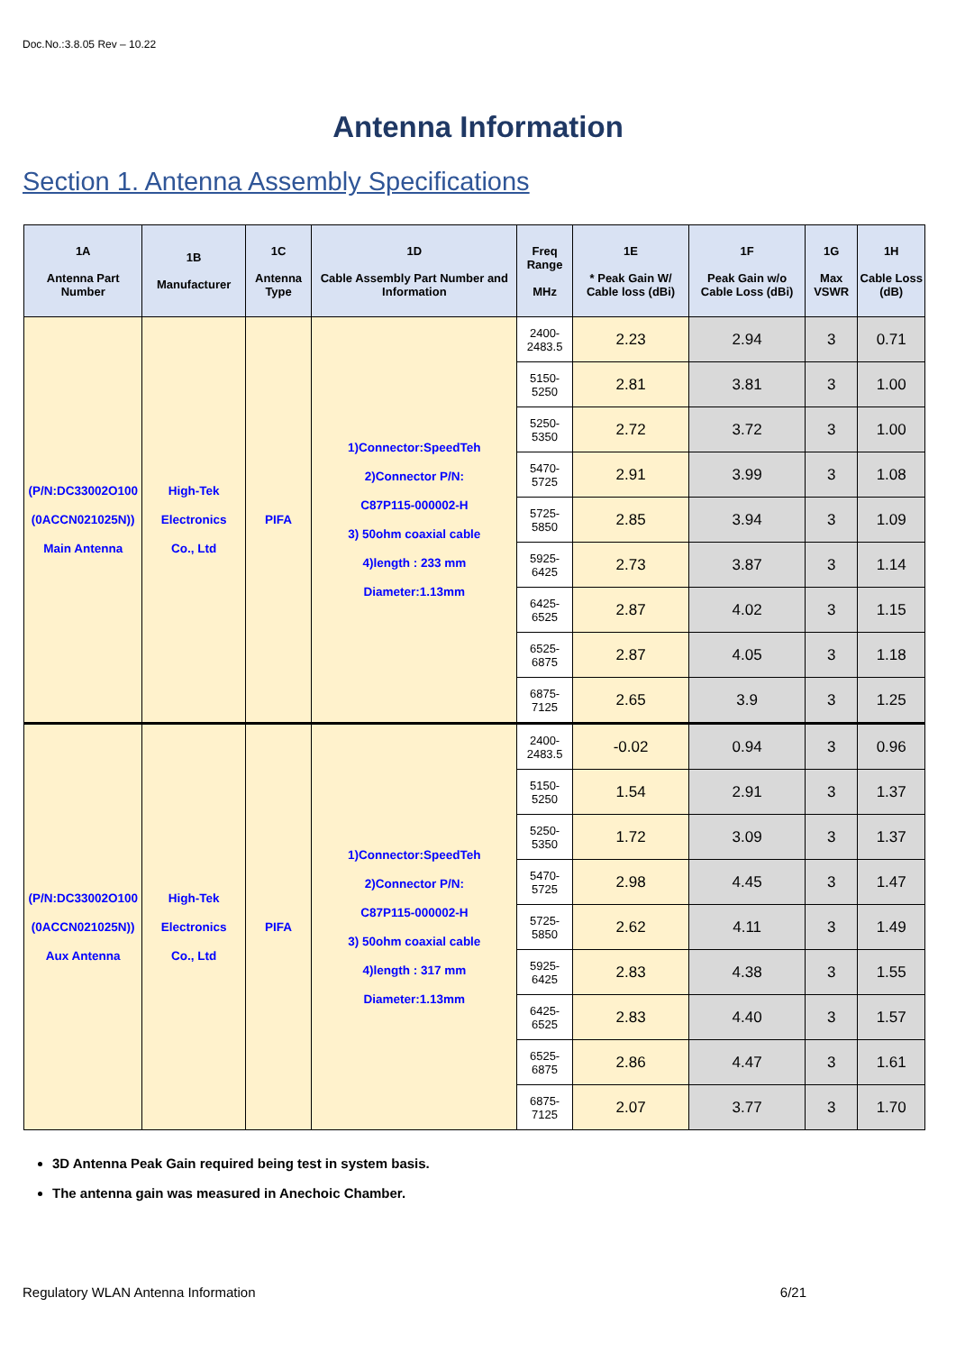Doc.No.:3.8.05 Rev – 10.22
Antenna Information
Section 1. Antenna Assembly Specifications
| 1A Antenna Part Number | 1B Manufacturer | 1C Antenna Type | 1D Cable Assembly Part Number and Information | Freq Range MHz | 1E * Peak Gain W/ Cable loss (dBi) | 1F Peak Gain w/o Cable Loss (dBi) | 1G Max VSWR | 1H Cable Loss (dB) |
| --- | --- | --- | --- | --- | --- | --- | --- | --- |
| (P/N:DC33002O100 (0ACCN021025N)) Main Antenna | High-Tek Electronics Co., Ltd | PIFA | 1)Connector:SpeedTeh 2)Connector P/N: C87P115-000002-H 3) 50ohm coaxial cable 4)length : 233 mm Diameter:1.13mm | 2400-2483.5 | 2.23 | 2.94 | 3 | 0.71 |
| | | | | 5150-5250 | 2.81 | 3.81 | 3 | 1.00 |
| | | | | 5250-5350 | 2.72 | 3.72 | 3 | 1.00 |
| | | | | 5470-5725 | 2.91 | 3.99 | 3 | 1.08 |
| | | | | 5725-5850 | 2.85 | 3.94 | 3 | 1.09 |
| | | | | 5925-6425 | 2.73 | 3.87 | 3 | 1.14 |
| | | | | 6425-6525 | 2.87 | 4.02 | 3 | 1.15 |
| | | | | 6525-6875 | 2.87 | 4.05 | 3 | 1.18 |
| | | | | 6875-7125 | 2.65 | 3.9 | 3 | 1.25 |
| (P/N:DC33002O100 (0ACCN021025N)) Aux Antenna | High-Tek Electronics Co., Ltd | PIFA | 1)Connector:SpeedTeh 2)Connector P/N: C87P115-000002-H 3) 50ohm coaxial cable 4)length : 317 mm Diameter:1.13mm | 2400-2483.5 | -0.02 | 0.94 | 3 | 0.96 |
| | | | | 5150-5250 | 1.54 | 2.91 | 3 | 1.37 |
| | | | | 5250-5350 | 1.72 | 3.09 | 3 | 1.37 |
| | | | | 5470-5725 | 2.98 | 4.45 | 3 | 1.47 |
| | | | | 5725-5850 | 2.62 | 4.11 | 3 | 1.49 |
| | | | | 5925-6425 | 2.83 | 4.38 | 3 | 1.55 |
| | | | | 6425-6525 | 2.83 | 4.40 | 3 | 1.57 |
| | | | | 6525-6875 | 2.86 | 4.47 | 3 | 1.61 |
| | | | | 6875-7125 | 2.07 | 3.77 | 3 | 1.70 |
3D Antenna Peak Gain required being test in system basis.
The antenna gain was measured in Anechoic Chamber.
Regulatory WLAN Antenna Information 6/21